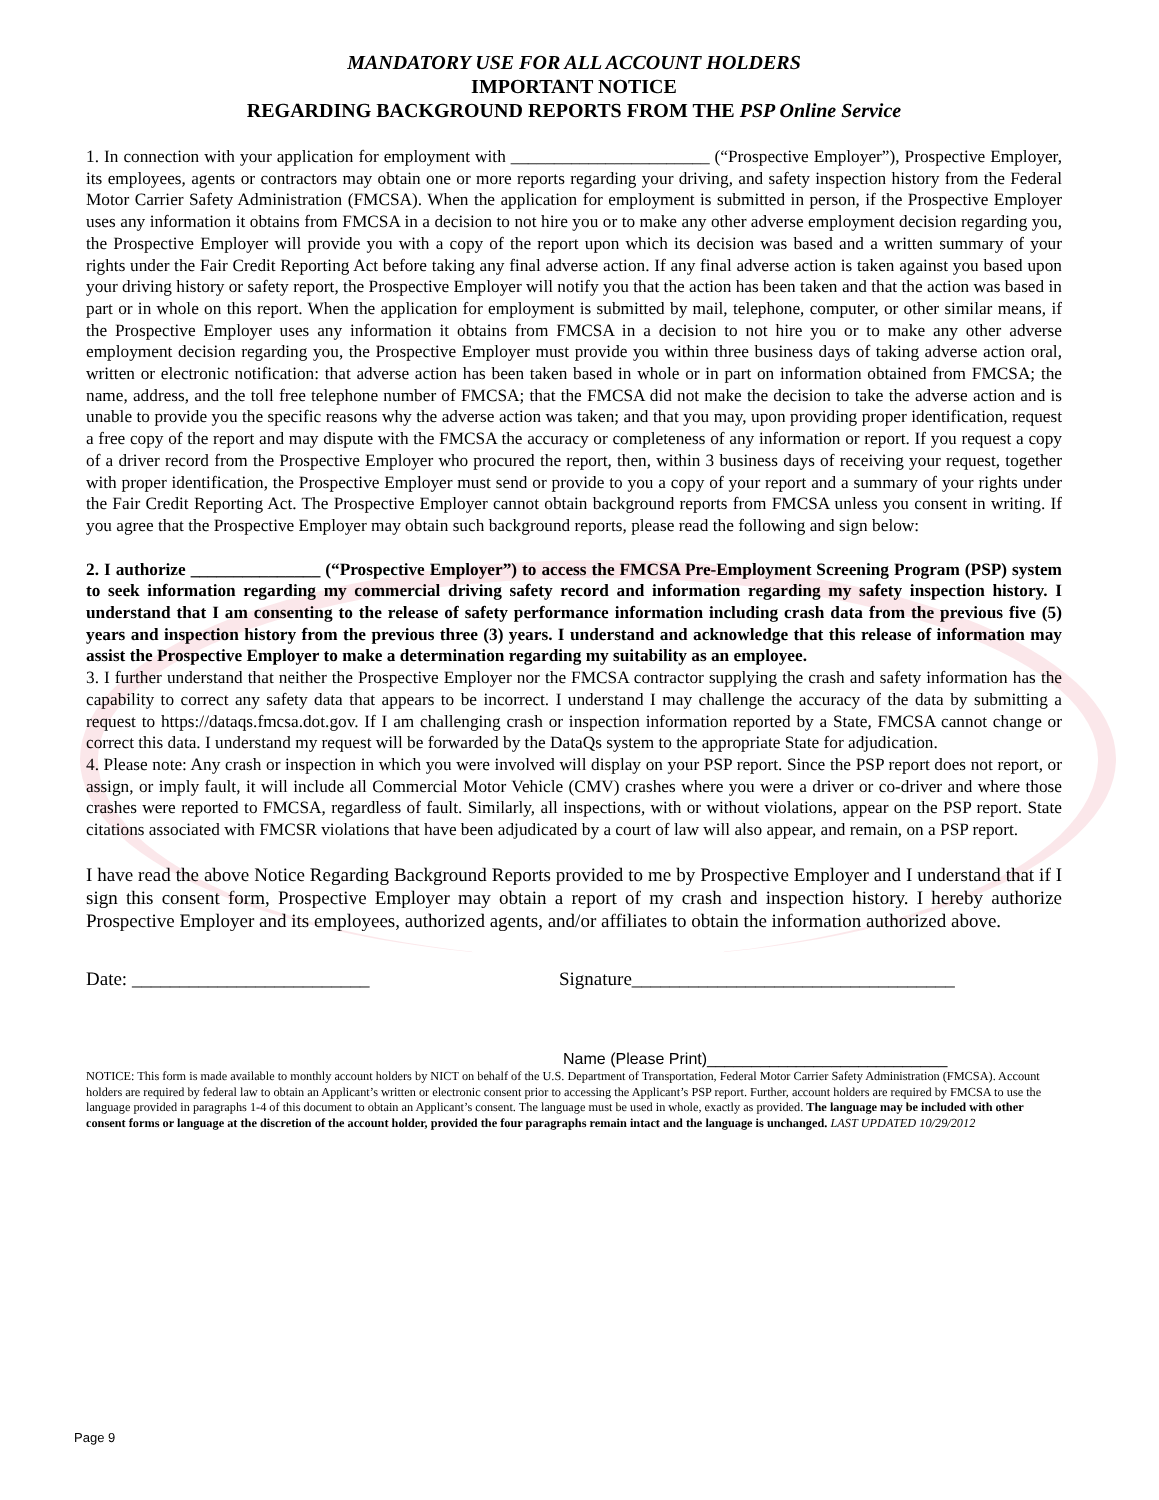MANDATORY USE FOR ALL ACCOUNT HOLDERS
IMPORTANT NOTICE
REGARDING BACKGROUND REPORTS FROM THE PSP Online Service
1. In connection with your application for employment with _______________________ (“Prospective Employer”), Prospective Employer, its employees, agents or contractors may obtain one or more reports regarding your driving, and safety inspection history from the Federal Motor Carrier Safety Administration (FMCSA). When the application for employment is submitted in person, if the Prospective Employer uses any information it obtains from FMCSA in a decision to not hire you or to make any other adverse employment decision regarding you, the Prospective Employer will provide you with a copy of the report upon which its decision was based and a written summary of your rights under the Fair Credit Reporting Act before taking any final adverse action. If any final adverse action is taken against you based upon your driving history or safety report, the Prospective Employer will notify you that the action has been taken and that the action was based in part or in whole on this report. When the application for employment is submitted by mail, telephone, computer, or other similar means, if the Prospective Employer uses any information it obtains from FMCSA in a decision to not hire you or to make any other adverse employment decision regarding you, the Prospective Employer must provide you within three business days of taking adverse action oral, written or electronic notification: that adverse action has been taken based in whole or in part on information obtained from FMCSA; the name, address, and the toll free telephone number of FMCSA; that the FMCSA did not make the decision to take the adverse action and is unable to provide you the specific reasons why the adverse action was taken; and that you may, upon providing proper identification, request a free copy of the report and may dispute with the FMCSA the accuracy or completeness of any information or report. If you request a copy of a driver record from the Prospective Employer who procured the report, then, within 3 business days of receiving your request, together with proper identification, the Prospective Employer must send or provide to you a copy of your report and a summary of your rights under the Fair Credit Reporting Act. The Prospective Employer cannot obtain background reports from FMCSA unless you consent in writing. If you agree that the Prospective Employer may obtain such background reports, please read the following and sign below:
2. I authorize _______________ (“Prospective Employer”) to access the FMCSA Pre-Employment Screening Program (PSP) system to seek information regarding my commercial driving safety record and information regarding my safety inspection history. I understand that I am consenting to the release of safety performance information including crash data from the previous five (5) years and inspection history from the previous three (3) years. I understand and acknowledge that this release of information may assist the Prospective Employer to make a determination regarding my suitability as an employee.
3. I further understand that neither the Prospective Employer nor the FMCSA contractor supplying the crash and safety information has the capability to correct any safety data that appears to be incorrect. I understand I may challenge the accuracy of the data by submitting a request to https://dataqs.fmcsa.dot.gov. If I am challenging crash or inspection information reported by a State, FMCSA cannot change or correct this data. I understand my request will be forwarded by the DataQs system to the appropriate State for adjudication.
4. Please note: Any crash or inspection in which you were involved will display on your PSP report. Since the PSP report does not report, or assign, or imply fault, it will include all Commercial Motor Vehicle (CMV) crashes where you were a driver or co-driver and where those crashes were reported to FMCSA, regardless of fault. Similarly, all inspections, with or without violations, appear on the PSP report. State citations associated with FMCSR violations that have been adjudicated by a court of law will also appear, and remain, on a PSP report.
I have read the above Notice Regarding Background Reports provided to me by Prospective Employer and I understand that if I sign this consent form, Prospective Employer may obtain a report of my crash and inspection history. I hereby authorize Prospective Employer and its employees, authorized agents, and/or affiliates to obtain the information authorized above.
Date: _________________________ Signature__________________________________
Name (Please Print)___________________________
NOTICE: This form is made available to monthly account holders by NICT on behalf of the U.S. Department of Transportation, Federal Motor Carrier Safety Administration (FMCSA). Account holders are required by federal law to obtain an Applicant’s written or electronic consent prior to accessing the Applicant’s PSP report. Further, account holders are required by FMCSA to use the language provided in paragraphs 1-4 of this document to obtain an Applicant’s consent. The language must be used in whole, exactly as provided. The language may be included with other consent forms or language at the discretion of the account holder, provided the four paragraphs remain intact and the language is unchanged. LAST UPDATED 10/29/2012
Page 9